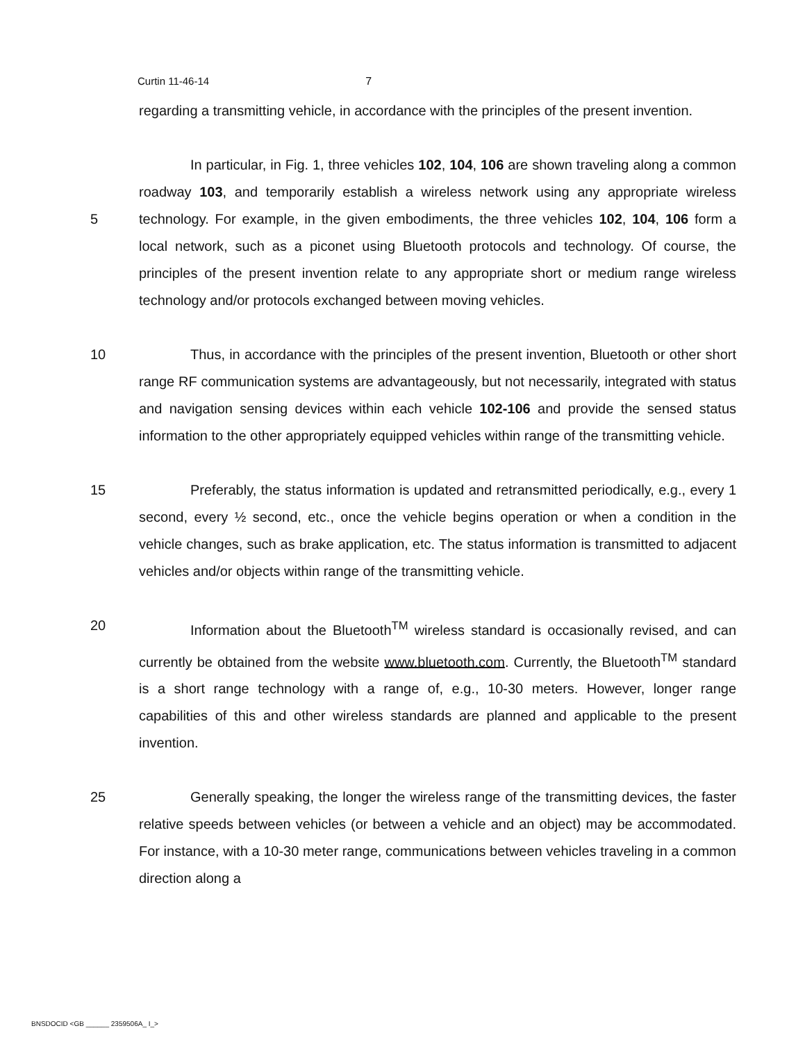Curtin 11-46-14 7
regarding a transmitting vehicle, in accordance with the principles of the present invention.
5 In particular, in Fig. 1, three vehicles 102, 104, 106 are shown traveling along a common roadway 103, and temporarily establish a wireless network using any appropriate wireless technology. For example, in the given embodiments, the three vehicles 102, 104, 106 form a local network, such as a piconet using Bluetooth protocols and technology. Of course, the principles of the present invention relate to any appropriate short or medium range wireless technology and/or protocols exchanged between moving vehicles.
10 Thus, in accordance with the principles of the present invention, Bluetooth or other short range RF communication systems are advantageously, but not necessarily, integrated with status and navigation sensing devices within each vehicle 102-106 and provide the sensed status information to the other appropriately equipped vehicles within range of the transmitting vehicle.
15 Preferably, the status information is updated and retransmitted periodically, e.g., every 1 second, every ½ second, etc., once the vehicle begins operation or when a condition in the vehicle changes, such as brake application, etc. The status information is transmitted to adjacent vehicles and/or objects within range of the transmitting vehicle.
20 Information about the Bluetooth<sup>TM</sup> wireless standard is occasionally revised, and can currently be obtained from the website www.bluetooth.com. Currently, the Bluetooth<sup>TM</sup> standard is a short range technology with a range of, e.g., 10-30 meters. However, longer range capabilities of this and other wireless standards are planned and applicable to the present invention.
25 Generally speaking, the longer the wireless range of the transmitting devices, the faster relative speeds between vehicles (or between a vehicle and an object) may be accommodated. For instance, with a 10-30 meter range, communications between vehicles traveling in a common direction along a
BNSDOCID <GB ______ 2359506A_ I_>